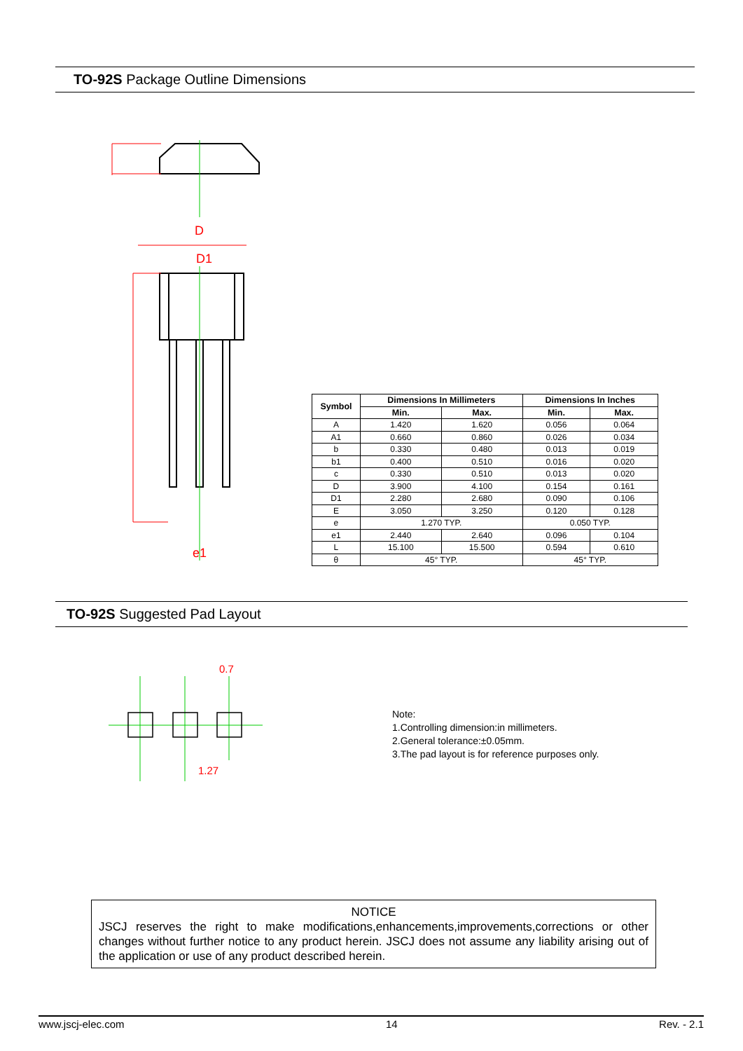TO-92S Package Outline Dimensions
D
D1
e1
| Symbol | Dimensions In Millimeters | | Dimensions In Inches | |
| --- | --- | --- | --- | --- |
| | Min. | Max. | Min. | Max. |
| A | 1.420 | 1.620 | 0.056 | 0.064 |
| A1 | 0.660 | 0.860 | 0.026 | 0.034 |
| b | 0.330 | 0.480 | 0.013 | 0.019 |
| b1 | 0.400 | 0.510 | 0.016 | 0.020 |
| c | 0.330 | 0.510 | 0.013 | 0.020 |
| D | 3.900 | 4.100 | 0.154 | 0.161 |
| D1 | 2.280 | 2.680 | 0.090 | 0.106 |
| E | 3.050 | 3.250 | 0.120 | 0.128 |
| e | 1.270 TYP. | | 0.050 TYP. | |
| e1 | 2.440 | 2.640 | 0.096 | 0.104 |
| L | 15.100 | 15.500 | 0.594 | 0.610 |
| θ | 45° TYP. | | 45° TYP. | |
TO-92S Suggested Pad Layout
0.7
1.27
Note:
1.Controlling dimension:in millimeters.
2.General tolerance:±0.05mm.
3.The pad layout is for reference purposes only.
NOTICE
JSCJ reserves the right to make modifications,enhancements,improvements,corrections or other changes without further notice to any product herein. JSCJ does not assume any liability arising out of the application or use of any product described herein.
www.jscj-elec.com 14 Rev. - 2.1